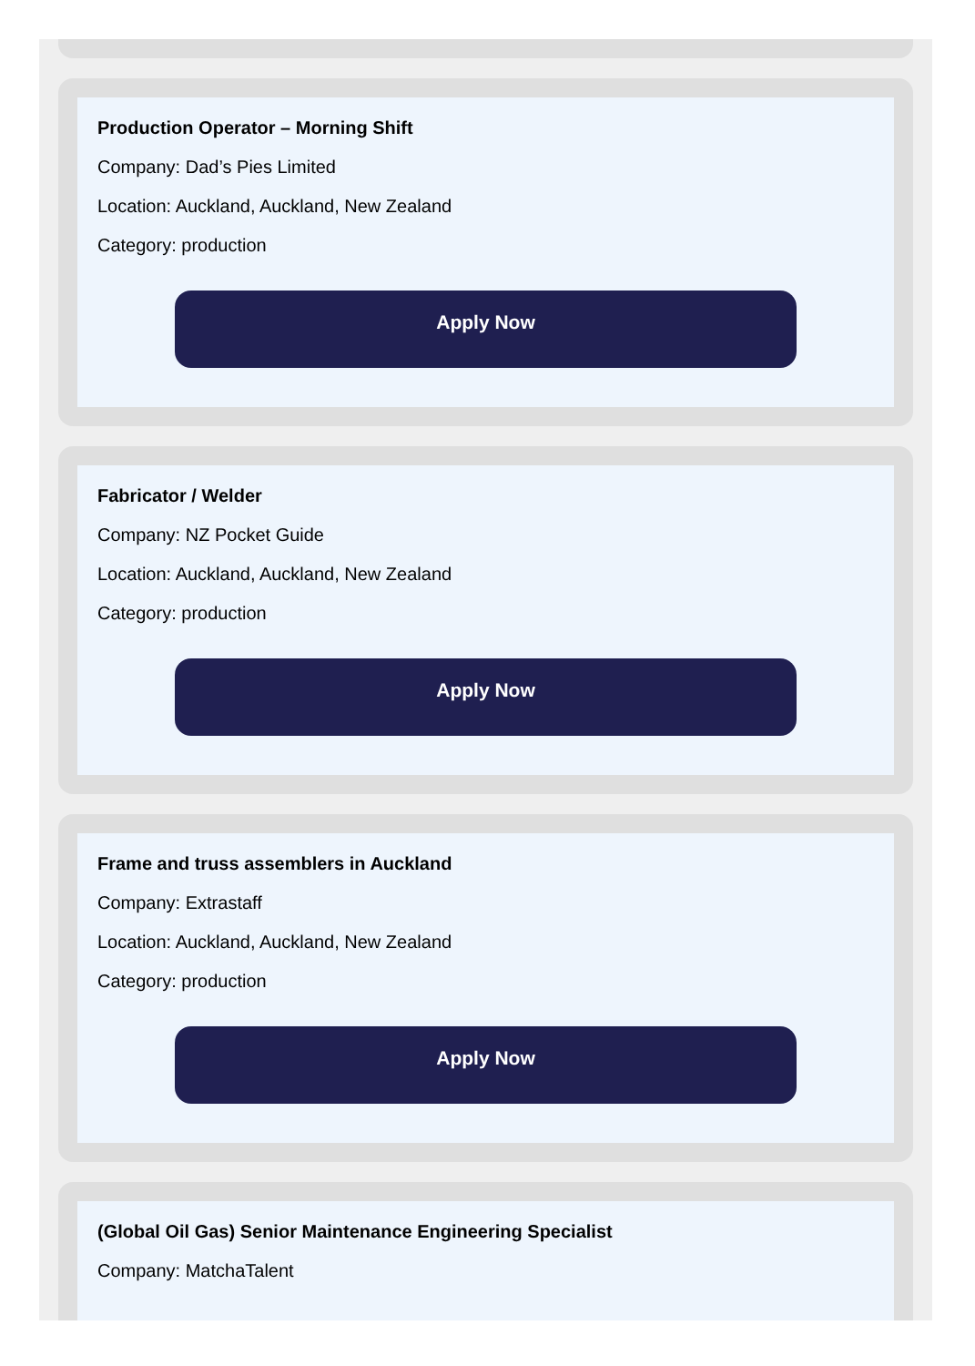Production Operator – Morning Shift
Company: Dad’s Pies Limited
Location: Auckland, Auckland, New Zealand
Category: production
Apply Now
Fabricator / Welder
Company: NZ Pocket Guide
Location: Auckland, Auckland, New Zealand
Category: production
Apply Now
Frame and truss assemblers in Auckland
Company: Extrastaff
Location: Auckland, Auckland, New Zealand
Category: production
Apply Now
(Global Oil Gas) Senior Maintenance Engineering Specialist
Company: MatchaTalent